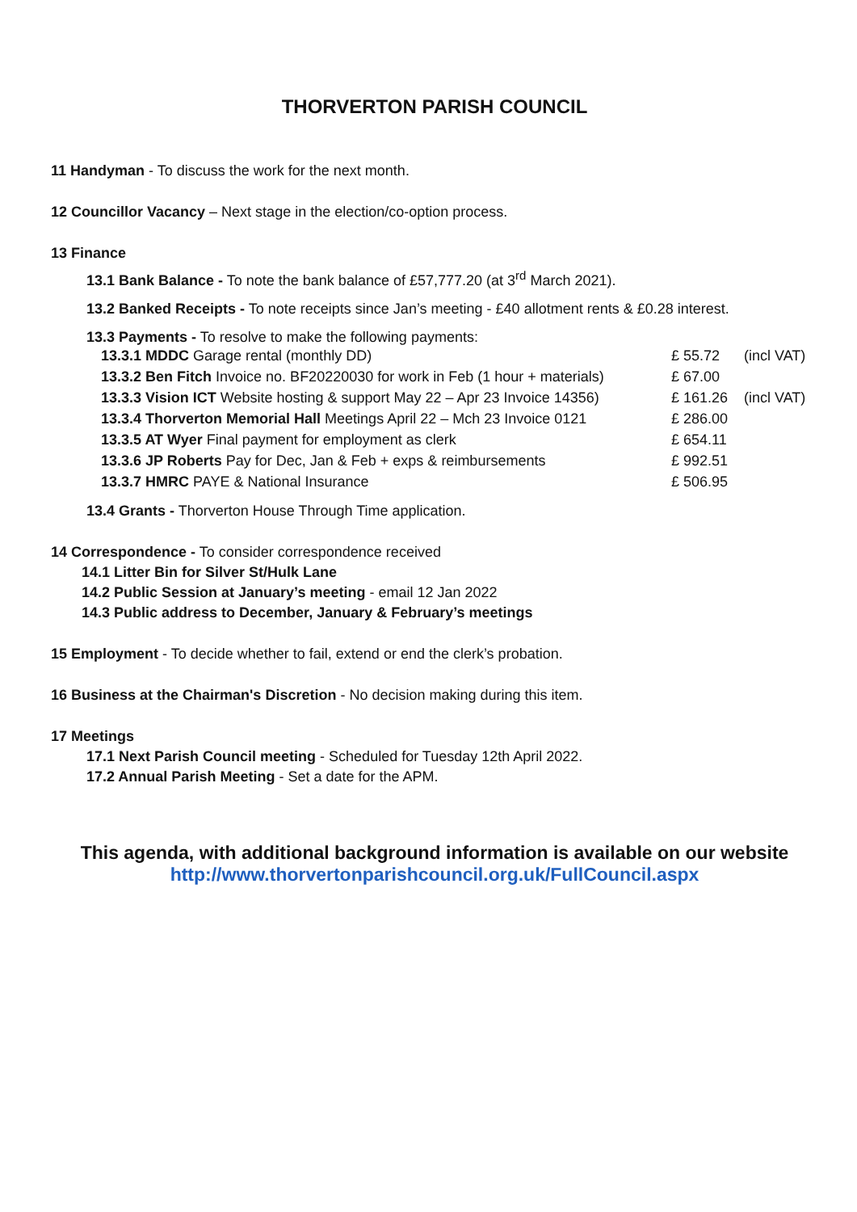THORVERTON PARISH COUNCIL
11 Handyman - To discuss the work for the next month.
12 Councillor Vacancy – Next stage in the election/co-option process.
13 Finance
13.1 Bank Balance - To note the bank balance of £57,777.20 (at 3<sup>rd</sup> March 2021).
13.2 Banked Receipts - To note receipts since Jan’s meeting - £40 allotment rents & £0.28 interest.
13.3 Payments - To resolve to make the following payments:
| 13.3.1 MDDC Garage rental (monthly DD) | £ 55.72 | (incl VAT) |
| 13.3.2 Ben Fitch Invoice no. BF20220030 for work in Feb (1 hour + materials) | £ 67.00 | |
| 13.3.3 Vision ICT Website hosting & support May 22 – Apr 23 Invoice 14356) | £ 161.26 | (incl VAT) |
| 13.3.4 Thorverton Memorial Hall Meetings April 22 – Mch 23 Invoice 0121 | £ 286.00 | |
| 13.3.5 AT Wyer Final payment for employment as clerk | £ 654.11 | |
| 13.3.6 JP Roberts Pay for Dec, Jan & Feb + exps & reimbursements | £ 992.51 | |
| 13.3.7 HMRC PAYE & National Insurance | £ 506.95 | |
13.4 Grants - Thorverton House Through Time application.
14 Correspondence - To consider correspondence received
14.1 Litter Bin for Silver St/Hulk Lane
14.2 Public Session at January’s meeting - email 12 Jan 2022
14.3 Public address to December, January & February’s meetings
15 Employment - To decide whether to fail, extend or end the clerk’s probation.
16 Business at the Chairman's Discretion - No decision making during this item.
17 Meetings
17.1 Next Parish Council meeting - Scheduled for Tuesday 12th April 2022.
17.2 Annual Parish Meeting - Set a date for the APM.
This agenda, with additional background information is available on our website
http://www.thorvertonparishcouncil.org.uk/FullCouncil.aspx